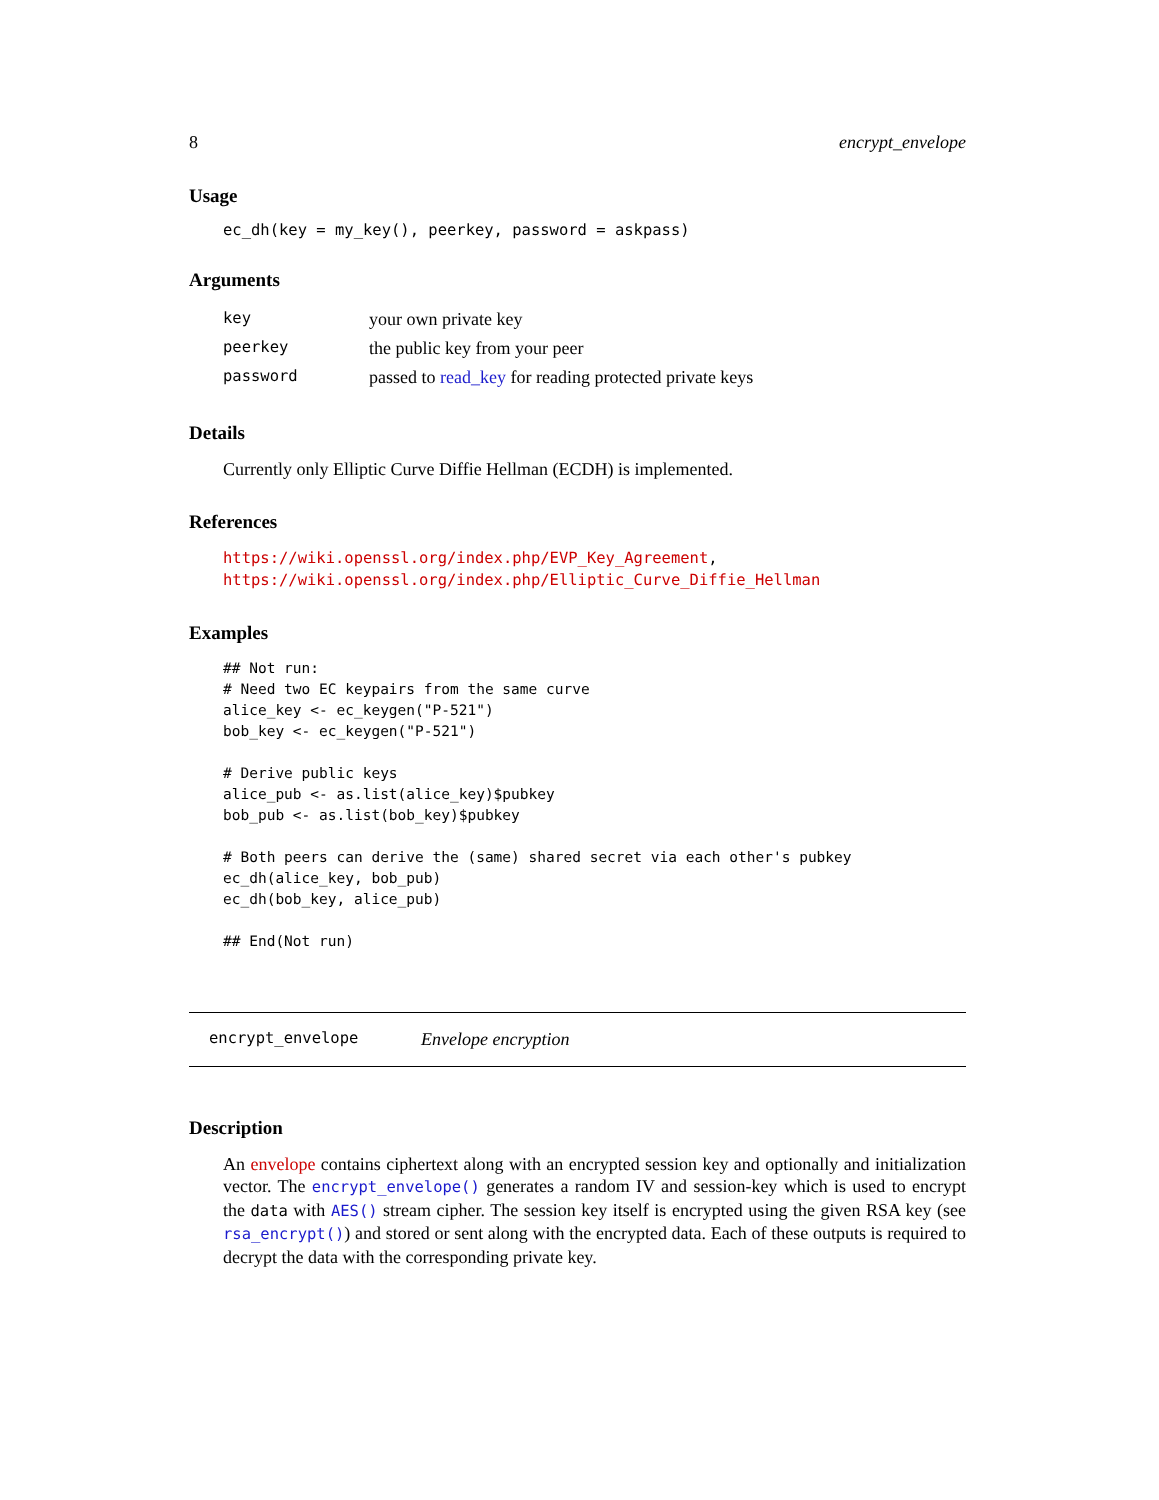8 encrypt_envelope
Usage
ec_dh(key = my_key(), peerkey, password = askpass)
Arguments
| key | your own private key |
| peerkey | the public key from your peer |
| password | passed to read_key for reading protected private keys |
Details
Currently only Elliptic Curve Diffie Hellman (ECDH) is implemented.
References
https://wiki.openssl.org/index.php/EVP_Key_Agreement, https://wiki.openssl.org/index.php/Elliptic_Curve_Diffie_Hellman
Examples
## Not run:
# Need two EC keypairs from the same curve
alice_key <- ec_keygen("P-521")
bob_key <- ec_keygen("P-521")

# Derive public keys
alice_pub <- as.list(alice_key)$pubkey
bob_pub <- as.list(bob_key)$pubkey

# Both peers can derive the (same) shared secret via each other's pubkey
ec_dh(alice_key, bob_pub)
ec_dh(bob_key, alice_pub)

## End(Not run)
encrypt_envelope Envelope encryption
Description
An envelope contains ciphertext along with an encrypted session key and optionally and initialization vector. The encrypt_envelope() generates a random IV and session-key which is used to encrypt the data with AES() stream cipher. The session key itself is encrypted using the given RSA key (see rsa_encrypt()) and stored or sent along with the encrypted data. Each of these outputs is required to decrypt the data with the corresponding private key.